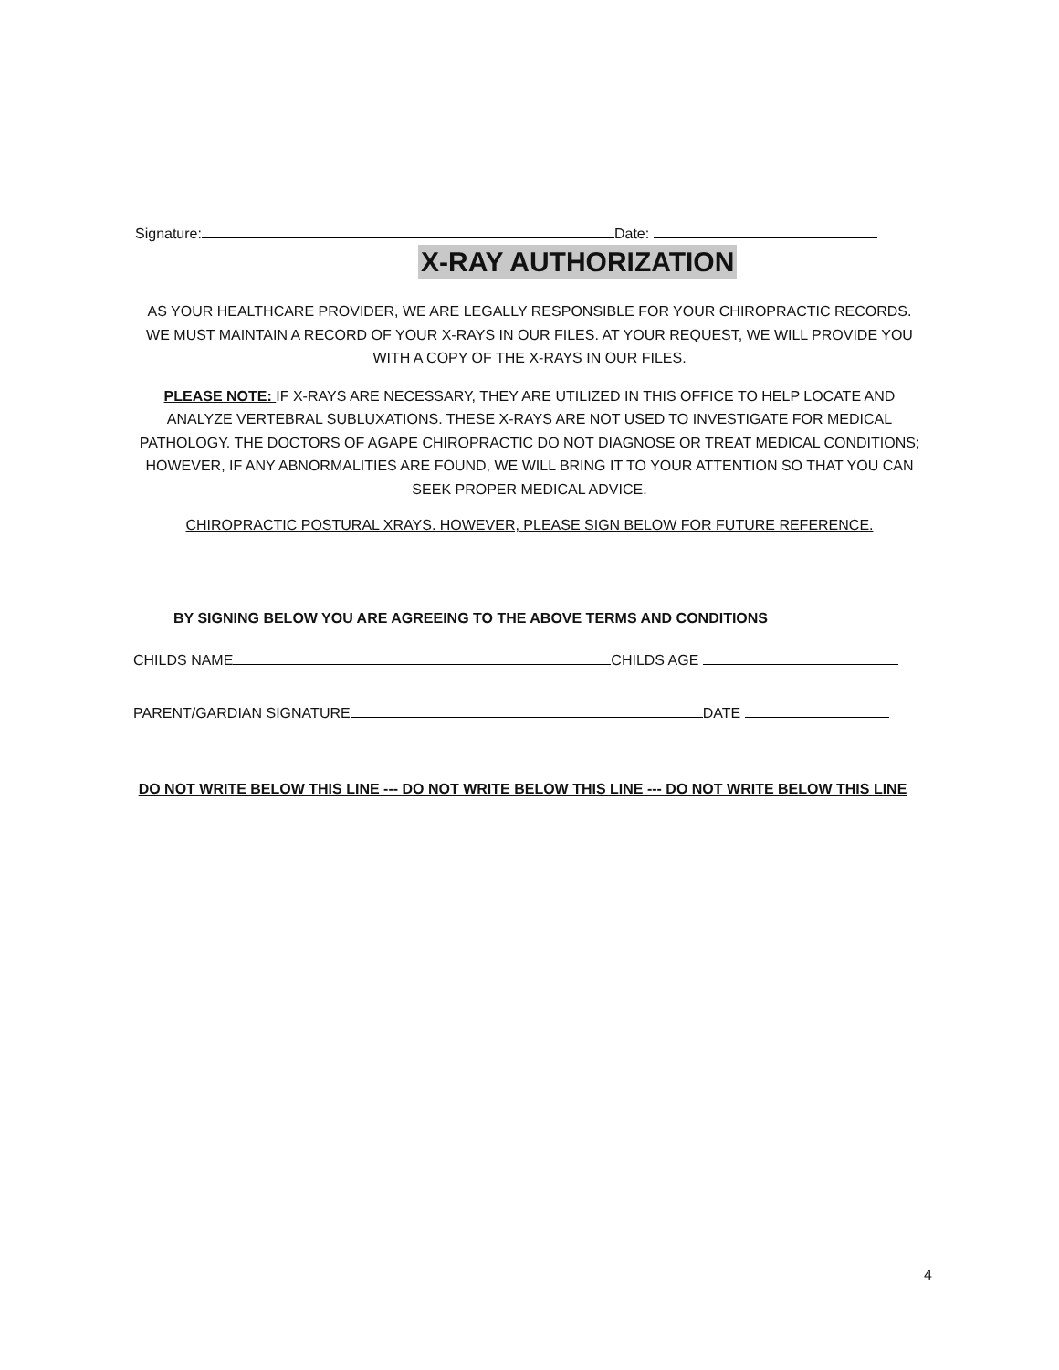Signature: Date:
X-RAY AUTHORIZATION
AS YOUR HEALTHCARE PROVIDER, WE ARE LEGALLY RESPONSIBLE FOR YOUR CHIROPRACTIC RECORDS. WE MUST MAINTAIN A RECORD OF YOUR X-RAYS IN OUR FILES. AT YOUR REQUEST, WE WILL PROVIDE YOU WITH A COPY OF THE X-RAYS IN OUR FILES.
PLEASE NOTE: IF X-RAYS ARE NECESSARY, THEY ARE UTILIZED IN THIS OFFICE TO HELP LOCATE AND ANALYZE VERTEBRAL SUBLUXATIONS. THESE X-RAYS ARE NOT USED TO INVESTIGATE FOR MEDICAL PATHOLOGY. THE DOCTORS OF AGAPE CHIROPRACTIC DO NOT DIAGNOSE OR TREAT MEDICAL CONDITIONS; HOWEVER, IF ANY ABNORMALITIES ARE FOUND, WE WILL BRING IT TO YOUR ATTENTION SO THAT YOU CAN SEEK PROPER MEDICAL ADVICE.
CHIROPRACTIC POSTURAL XRAYS. HOWEVER, PLEASE SIGN BELOW FOR FUTURE REFERENCE.
BY SIGNING BELOW YOU ARE AGREEING TO THE ABOVE TERMS AND CONDITIONS
CHILDS NAME CHILDS AGE
PARENT/GARDIAN SIGNATURE DATE
DO NOT WRITE BELOW THIS LINE --- DO NOT WRITE BELOW THIS LINE --- DO NOT WRITE BELOW THIS LINE
4